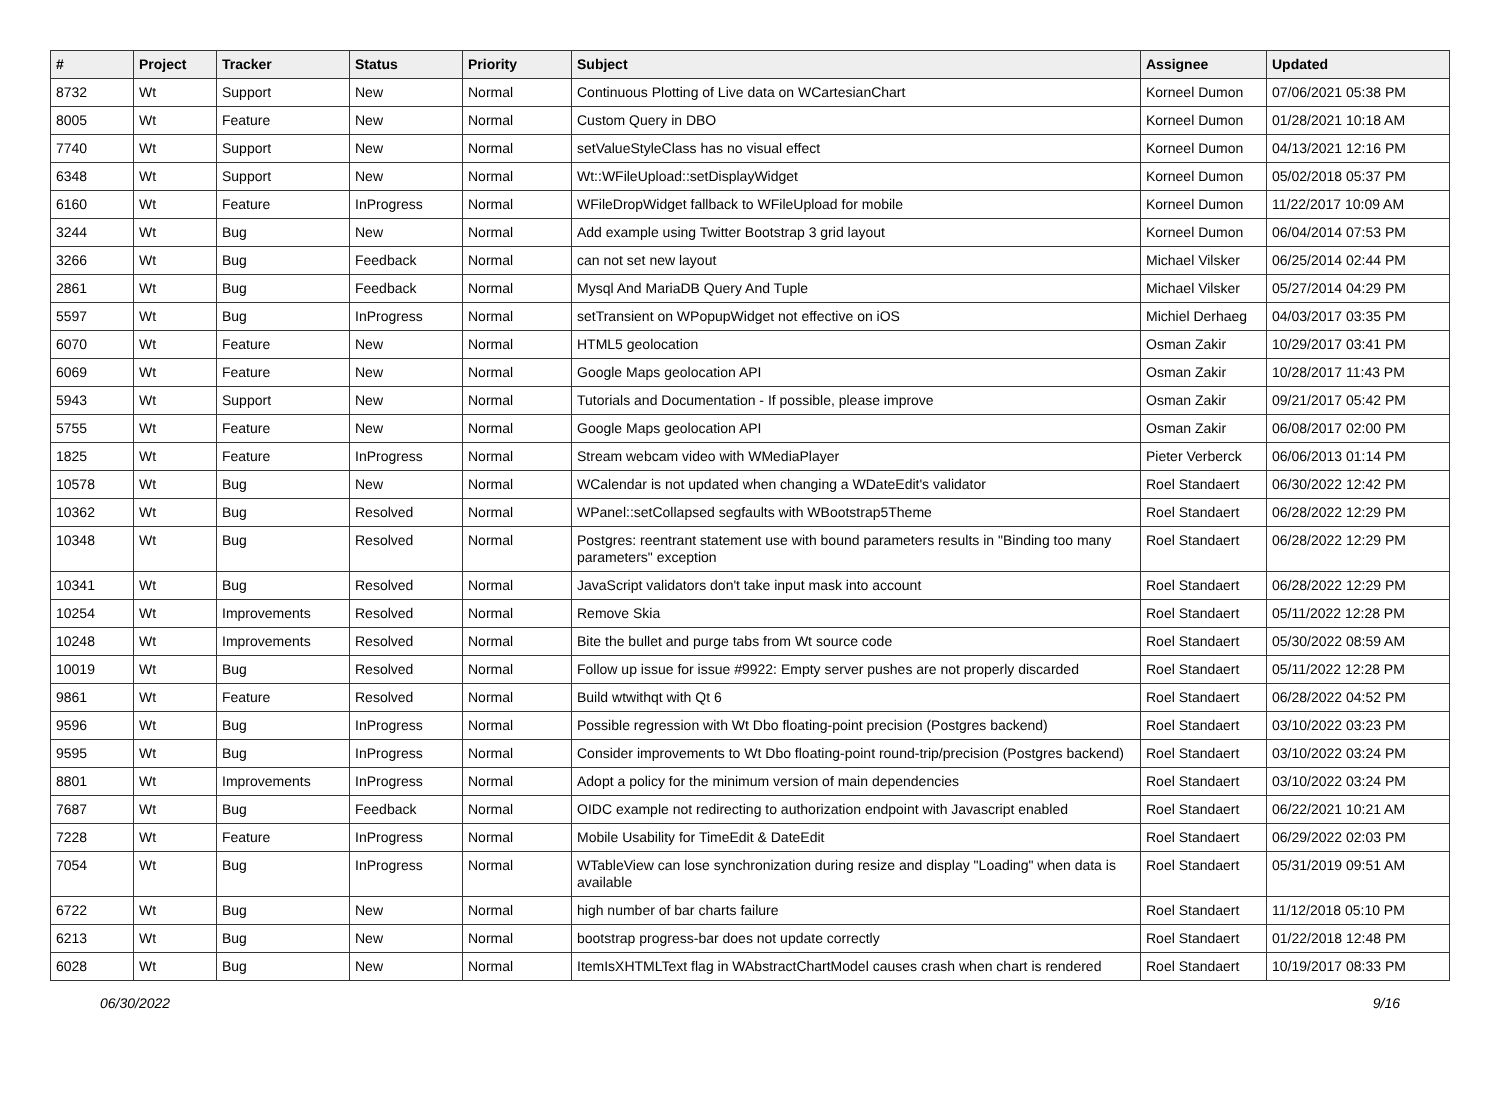| # | Project | Tracker | Status | Priority | Subject | Assignee | Updated |
| --- | --- | --- | --- | --- | --- | --- | --- |
| 8732 | Wt | Support | New | Normal | Continuous Plotting of Live data on WCartesianChart | Korneel Dumon | 07/06/2021 05:38 PM |
| 8005 | Wt | Feature | New | Normal | Custom Query in DBO | Korneel Dumon | 01/28/2021 10:18 AM |
| 7740 | Wt | Support | New | Normal | setValueStyleClass has no visual effect | Korneel Dumon | 04/13/2021 12:16 PM |
| 6348 | Wt | Support | New | Normal | Wt::WFileUpload::setDisplayWidget | Korneel Dumon | 05/02/2018 05:37 PM |
| 6160 | Wt | Feature | InProgress | Normal | WFileDropWidget fallback to WFileUpload for mobile | Korneel Dumon | 11/22/2017 10:09 AM |
| 3244 | Wt | Bug | New | Normal | Add example using Twitter Bootstrap 3 grid layout | Korneel Dumon | 06/04/2014 07:53 PM |
| 3266 | Wt | Bug | Feedback | Normal | can not set new layout | Michael Vilsker | 06/25/2014 02:44 PM |
| 2861 | Wt | Bug | Feedback | Normal | Mysql And MariaDB Query And Tuple | Michael Vilsker | 05/27/2014 04:29 PM |
| 5597 | Wt | Bug | InProgress | Normal | setTransient on WPopupWidget not effective on iOS | Michiel Derhaeg | 04/03/2017 03:35 PM |
| 6070 | Wt | Feature | New | Normal | HTML5 geolocation | Osman Zakir | 10/29/2017 03:41 PM |
| 6069 | Wt | Feature | New | Normal | Google Maps geolocation API | Osman Zakir | 10/28/2017 11:43 PM |
| 5943 | Wt | Support | New | Normal | Tutorials and Documentation - If possible, please improve | Osman Zakir | 09/21/2017 05:42 PM |
| 5755 | Wt | Feature | New | Normal | Google Maps geolocation API | Osman Zakir | 06/08/2017 02:00 PM |
| 1825 | Wt | Feature | InProgress | Normal | Stream webcam video with WMediaPlayer | Pieter Verberck | 06/06/2013 01:14 PM |
| 10578 | Wt | Bug | New | Normal | WCalendar is not updated when changing a WDateEdit's validator | Roel Standaert | 06/30/2022 12:42 PM |
| 10362 | Wt | Bug | Resolved | Normal | WPanel::setCollapsed segfaults with WBootstrap5Theme | Roel Standaert | 06/28/2022 12:29 PM |
| 10348 | Wt | Bug | Resolved | Normal | Postgres: reentrant statement use with bound parameters results in "Binding too many parameters" exception | Roel Standaert | 06/28/2022 12:29 PM |
| 10341 | Wt | Bug | Resolved | Normal | JavaScript validators don't take input mask into account | Roel Standaert | 06/28/2022 12:29 PM |
| 10254 | Wt | Improvements | Resolved | Normal | Remove Skia | Roel Standaert | 05/11/2022 12:28 PM |
| 10248 | Wt | Improvements | Resolved | Normal | Bite the bullet and purge tabs from Wt source code | Roel Standaert | 05/30/2022 08:59 AM |
| 10019 | Wt | Bug | Resolved | Normal | Follow up issue for issue #9922: Empty server pushes are not properly discarded | Roel Standaert | 05/11/2022 12:28 PM |
| 9861 | Wt | Feature | Resolved | Normal | Build wtwithqt with Qt 6 | Roel Standaert | 06/28/2022 04:52 PM |
| 9596 | Wt | Bug | InProgress | Normal | Possible regression with Wt Dbo floating-point precision (Postgres backend) | Roel Standaert | 03/10/2022 03:23 PM |
| 9595 | Wt | Bug | InProgress | Normal | Consider improvements to Wt Dbo floating-point round-trip/precision (Postgres backend) | Roel Standaert | 03/10/2022 03:24 PM |
| 8801 | Wt | Improvements | InProgress | Normal | Adopt a policy for the minimum version of main dependencies | Roel Standaert | 03/10/2022 03:24 PM |
| 7687 | Wt | Bug | Feedback | Normal | OIDC example not redirecting to authorization endpoint with Javascript enabled | Roel Standaert | 06/22/2021 10:21 AM |
| 7228 | Wt | Feature | InProgress | Normal | Mobile Usability for TimeEdit & DateEdit | Roel Standaert | 06/29/2022 02:03 PM |
| 7054 | Wt | Bug | InProgress | Normal | WTableView can lose synchronization during resize and display "Loading" when data is available | Roel Standaert | 05/31/2019 09:51 AM |
| 6722 | Wt | Bug | New | Normal | high number of bar charts failure | Roel Standaert | 11/12/2018 05:10 PM |
| 6213 | Wt | Bug | New | Normal | bootstrap progress-bar does not update correctly | Roel Standaert | 01/22/2018 12:48 PM |
| 6028 | Wt | Bug | New | Normal | ItemIsXHTMLText flag in WAbstractChartModel causes crash when chart is rendered | Roel Standaert | 10/19/2017 08:33 PM |
06/30/2022 9/16